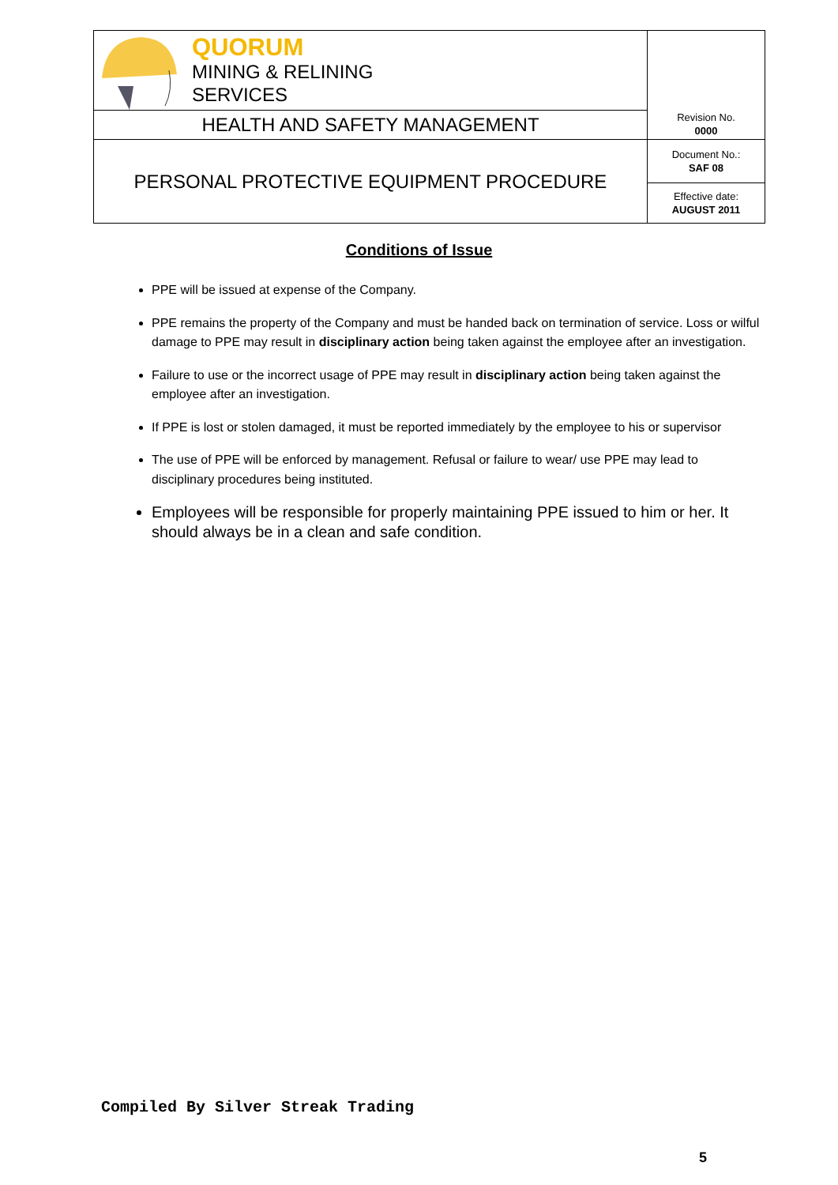| QUORUM MINING & RELINING SERVICES | Revision No. 0000 |
| HEALTH AND SAFETY MANAGEMENT | |
| PERSONAL PROTECTIVE EQUIPMENT PROCEDURE | Document No.: SAF 08 |
| | Effective date: AUGUST 2011 |
Conditions of Issue
PPE will be issued at expense of the Company.
PPE remains the property of the Company and must be handed back on termination of service. Loss or wilful damage to PPE may result in disciplinary action being taken against the employee after an investigation.
Failure to use or the incorrect usage of PPE may result in disciplinary action being taken against the employee after an investigation.
If PPE is lost or stolen damaged, it must be reported immediately by the employee to his or supervisor
The use of PPE will be enforced by management. Refusal or failure to wear/ use PPE may lead to disciplinary procedures being instituted.
Employees will be responsible for properly maintaining PPE issued to him or her. It should always be in a clean and safe condition.
Compiled By Silver Streak Trading
5